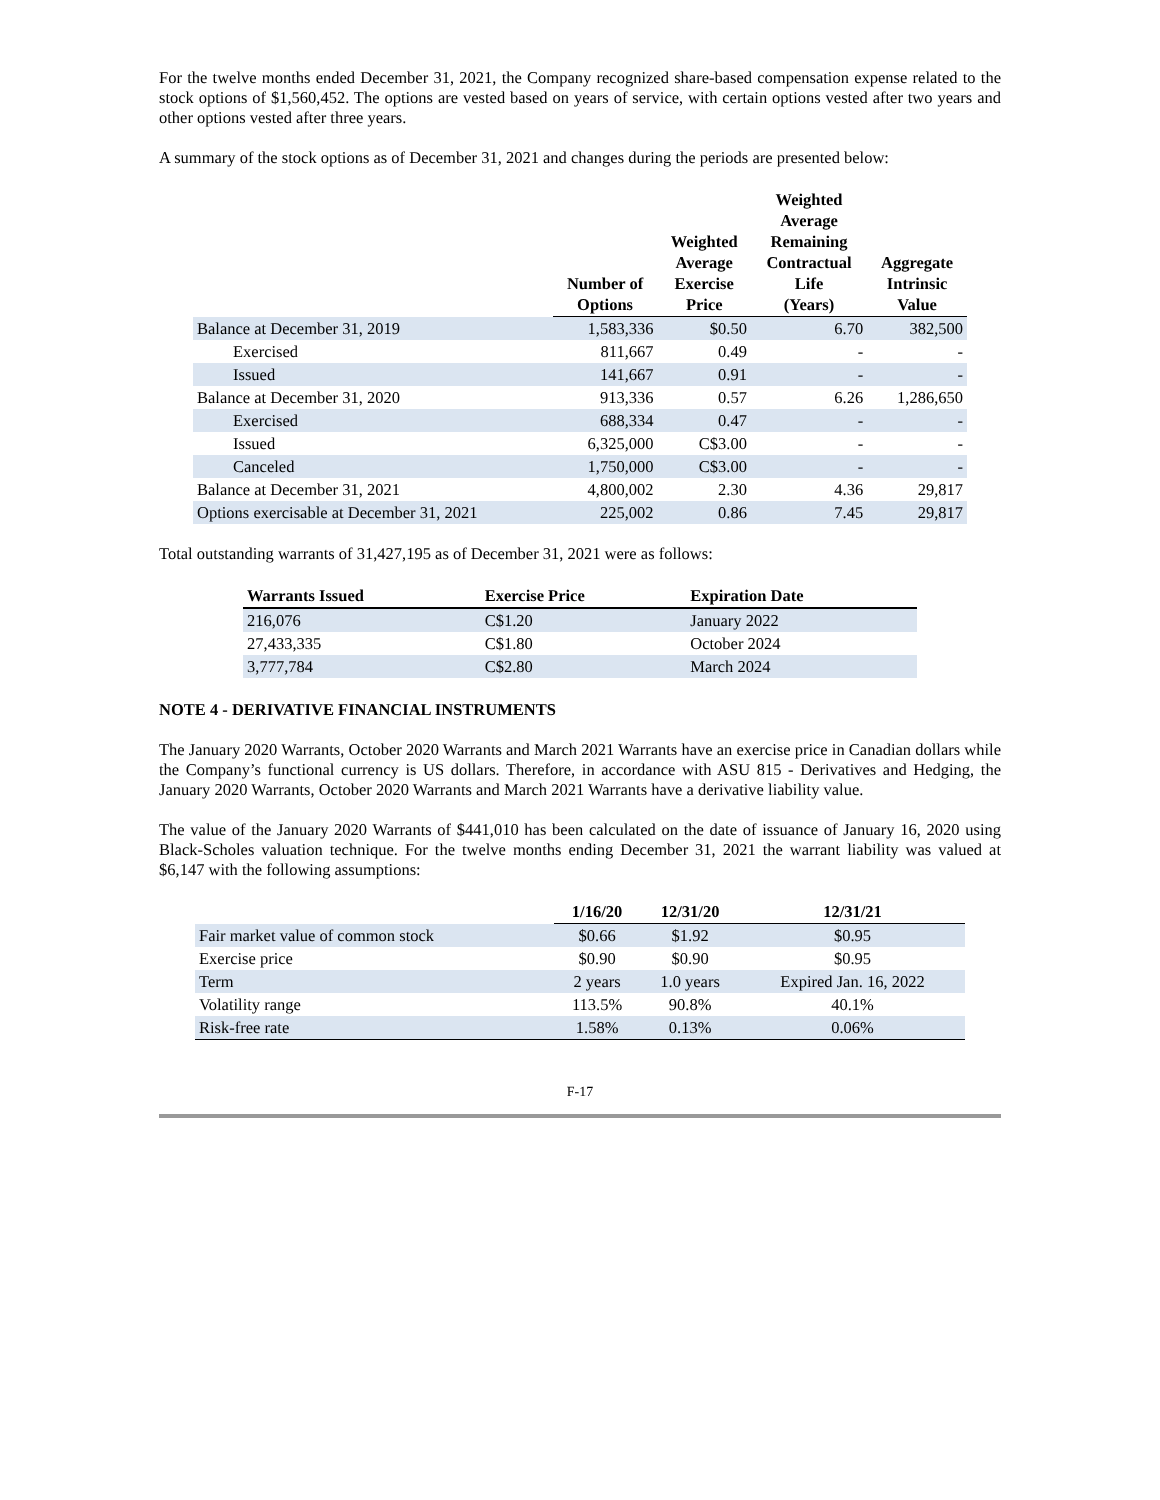For the twelve months ended December 31, 2021, the Company recognized share-based compensation expense related to the stock options of $1,560,452. The options are vested based on years of service, with certain options vested after two years and other options vested after three years.
A summary of the stock options as of December 31, 2021 and changes during the periods are presented below:
| | Number of Options | Weighted Average Exercise Price | Weighted Average Remaining Contractual Life (Years) | Aggregate Intrinsic Value |
| --- | --- | --- | --- | --- |
| Balance at December 31, 2019 | 1,583,336 | $0.50 | 6.70 | 382,500 |
| Exercised | 811,667 | 0.49 | - | - |
| Issued | 141,667 | 0.91 | - | - |
| Balance at December 31, 2020 | 913,336 | 0.57 | 6.26 | 1,286,650 |
| Exercised | 688,334 | 0.47 | - | - |
| Issued | 6,325,000 | C$3.00 | - | - |
| Canceled | 1,750,000 | C$3.00 | - | - |
| Balance at December 31, 2021 | 4,800,002 | 2.30 | 4.36 | 29,817 |
| Options exercisable at December 31, 2021 | 225,002 | 0.86 | 7.45 | 29,817 |
Total outstanding warrants of 31,427,195 as of December 31, 2021 were as follows:
| Warrants Issued | Exercise Price | Expiration Date |
| --- | --- | --- |
| 216,076 | C$1.20 | January 2022 |
| 27,433,335 | C$1.80 | October 2024 |
| 3,777,784 | C$2.80 | March 2024 |
NOTE 4 - DERIVATIVE FINANCIAL INSTRUMENTS
The January 2020 Warrants, October 2020 Warrants and March 2021 Warrants have an exercise price in Canadian dollars while the Company’s functional currency is US dollars. Therefore, in accordance with ASU 815 - Derivatives and Hedging, the January 2020 Warrants, October 2020 Warrants and March 2021 Warrants have a derivative liability value.
The value of the January 2020 Warrants of $441,010 has been calculated on the date of issuance of January 16, 2020 using Black-Scholes valuation technique. For the twelve months ending December 31, 2021 the warrant liability was valued at $6,147 with the following assumptions:
| | 1/16/20 | 12/31/20 | 12/31/21 |
| --- | --- | --- | --- |
| Fair market value of common stock | $0.66 | $1.92 | $0.95 |
| Exercise price | $0.90 | $0.90 | $0.95 |
| Term | 2 years | 1.0 years | Expired Jan. 16, 2022 |
| Volatility range | 113.5% | 90.8% | 40.1% |
| Risk-free rate | 1.58% | 0.13% | 0.06% |
F-17